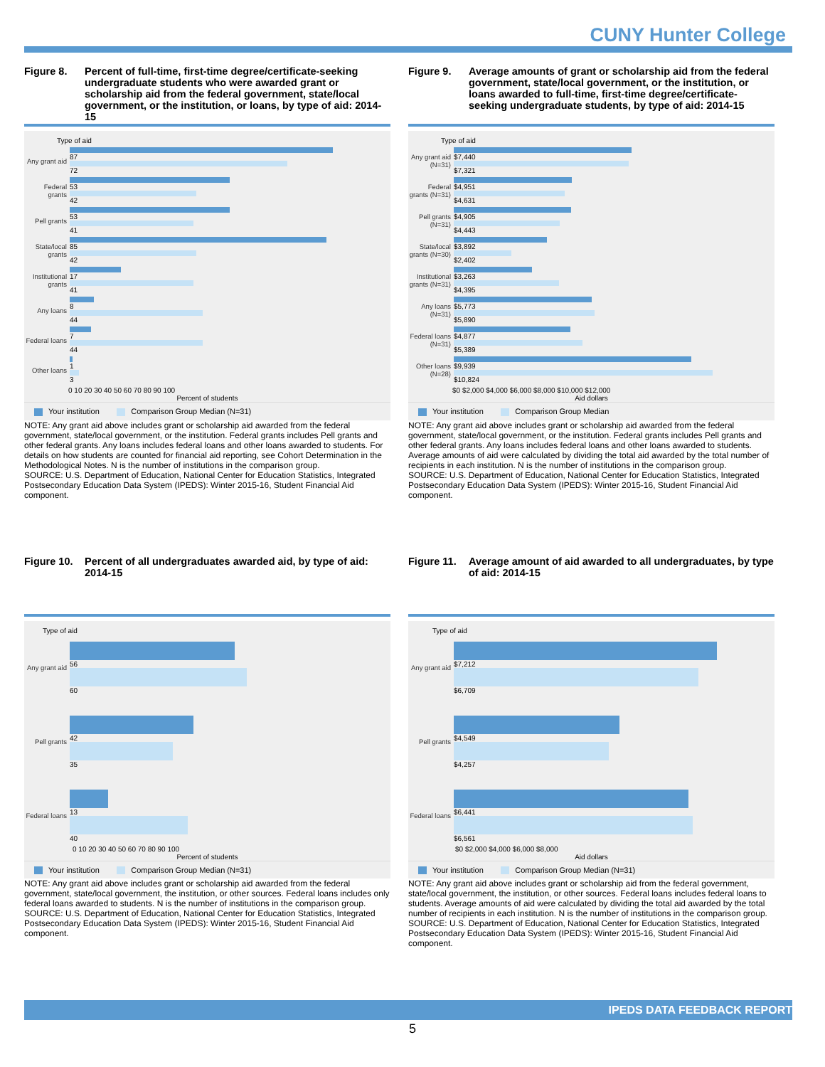CUNY Hunter College
Figure 8. Percent of full-time, first-time degree/certificate-seeking undergraduate students who were awarded grant or scholarship aid from the federal government, state/local government, or the institution, or loans, by type of aid: 2014-15
Type of aid
Any grant aid
87
72
Federal grants
53
42
Pell grants
53
41
State/local grants
85
42
Institutional grants
17
41
Any loans
8
44
Federal loans
7
44
Other loans
1
3
0 10 20 30 40 50 60 70 80 90 100
Percent of students
Your institution Comparison Group Median (N=31)
NOTE: Any grant aid above includes grant or scholarship aid awarded from the federal government, state/local government, or the institution. Federal grants includes Pell grants and other federal grants. Any loans includes federal loans and other loans awarded to students. For details on how students are counted for financial aid reporting, see Cohort Determination in the Methodological Notes. N is the number of institutions in the comparison group.
SOURCE: U.S. Department of Education, National Center for Education Statistics, Integrated Postsecondary Education Data System (IPEDS): Winter 2015-16, Student Financial Aid component.
Figure 9. Average amounts of grant or scholarship aid from the federal government, state/local government, or the institution, or loans awarded to full-time, first-time degree/certificate-seeking undergraduate students, by type of aid: 2014-15
Type of aid
Any grant aid (N=31)
$7,440
$7,321
Federal grants (N=31)
$4,951
$4,631
Pell grants (N=31)
$4,905
$4,443
State/local grants (N=30)
$3,892
$2,402
Institutional grants (N=31)
$3,263
$4,395
Any loans (N=31)
$5,773
$5,890
Federal loans (N=31)
$4,877
$5,389
Other loans (N=28)
$9,939
$10,824
$0 $2,000 $4,000 $6,000 $8,000 $10,000 $12,000
Aid dollars
Your institution Comparison Group Median
NOTE: Any grant aid above includes grant or scholarship aid awarded from the federal government, state/local government, or the institution. Federal grants includes Pell grants and other federal grants. Any loans includes federal loans and other loans awarded to students. Average amounts of aid were calculated by dividing the total aid awarded by the total number of recipients in each institution. N is the number of institutions in the comparison group.
SOURCE: U.S. Department of Education, National Center for Education Statistics, Integrated Postsecondary Education Data System (IPEDS): Winter 2015-16, Student Financial Aid component.
Figure 10. Percent of all undergraduates awarded aid, by type of aid: 2014-15
Type of aid
Any grant aid
56
60
Pell grants
42
35
Federal loans
13
40
0 10 20 30 40 50 60 70 80 90 100
Percent of students
Your institution Comparison Group Median (N=31)
NOTE: Any grant aid above includes grant or scholarship aid awarded from the federal government, state/local government, the institution, or other sources. Federal loans includes only federal loans awarded to students. N is the number of institutions in the comparison group.
SOURCE: U.S. Department of Education, National Center for Education Statistics, Integrated Postsecondary Education Data System (IPEDS): Winter 2015-16, Student Financial Aid component.
Figure 11. Average amount of aid awarded to all undergraduates, by type of aid: 2014-15
Type of aid
Any grant aid
$7,212
$6,709
Pell grants
$4,549
$4,257
Federal loans
$6,441
$6,561
$0 $2,000 $4,000 $6,000 $8,000
Aid dollars
Your institution Comparison Group Median (N=31)
NOTE: Any grant aid above includes grant or scholarship aid from the federal government, state/local government, the institution, or other sources. Federal loans includes federal loans to students. Average amounts of aid were calculated by dividing the total aid awarded by the total number of recipients in each institution. N is the number of institutions in the comparison group.
SOURCE: U.S. Department of Education, National Center for Education Statistics, Integrated Postsecondary Education Data System (IPEDS): Winter 2015-16, Student Financial Aid component.
IPEDS DATA FEEDBACK REPORT
5